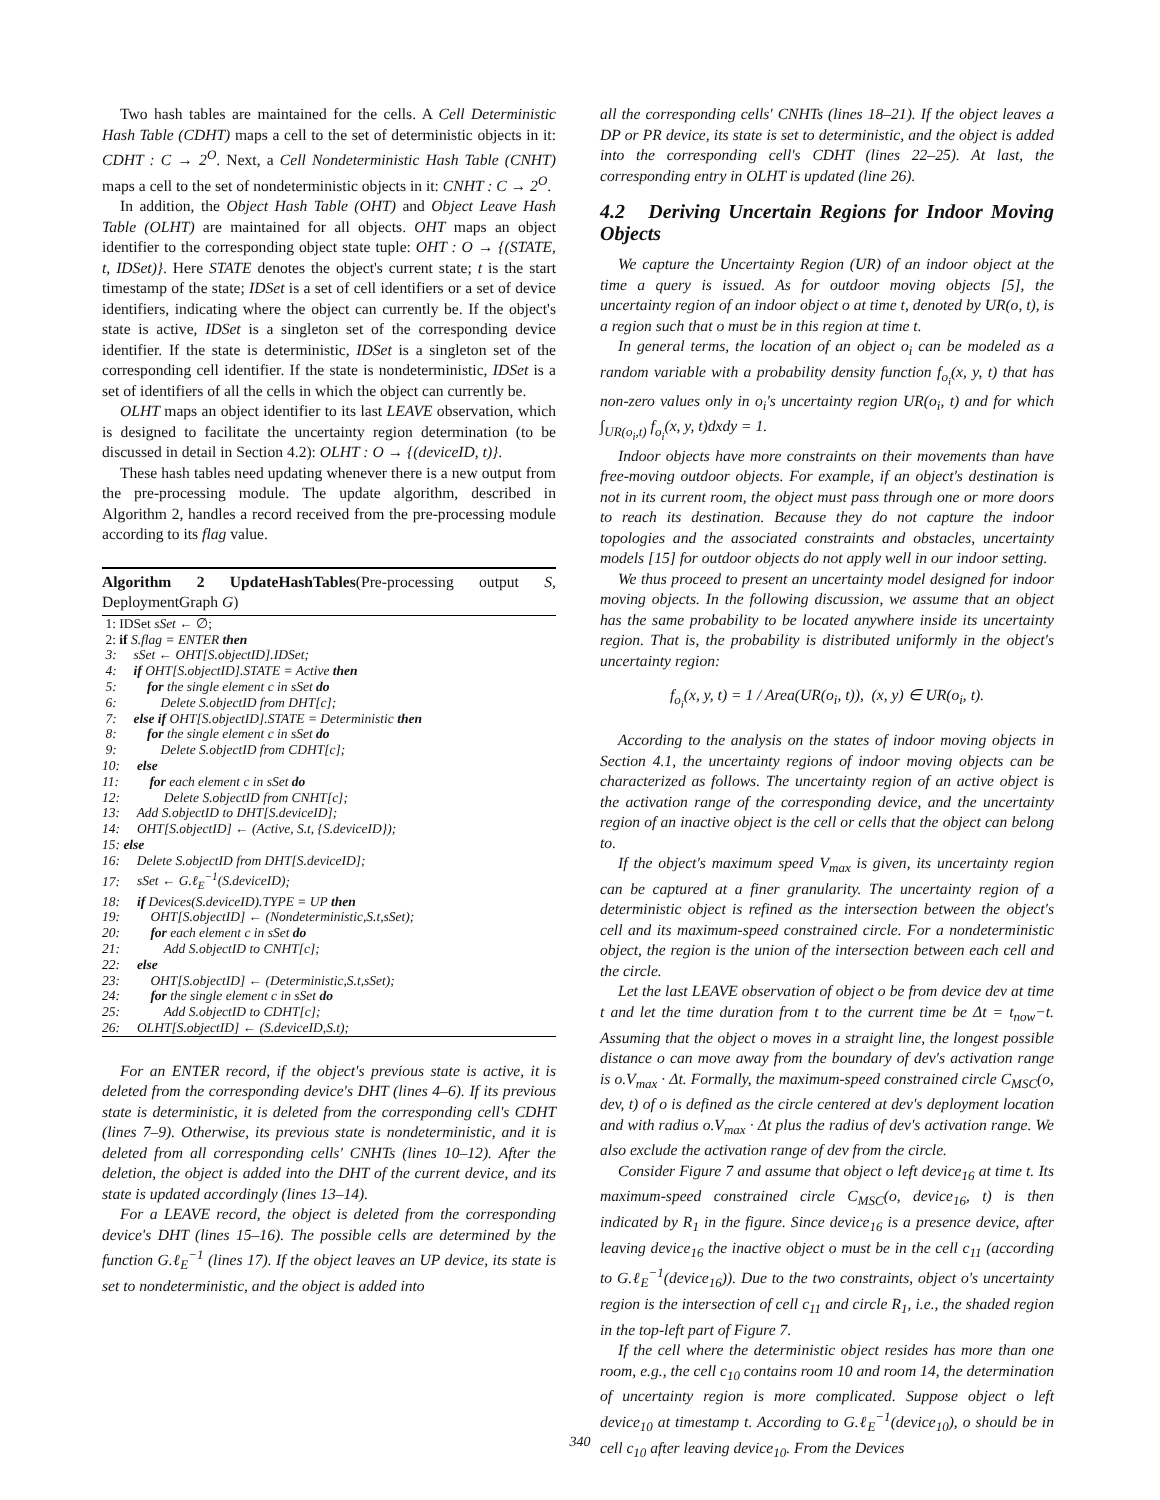Two hash tables are maintained for the cells. A Cell Deterministic Hash Table (CDHT) maps a cell to the set of deterministic objects in it: CDHT : C → 2<sup>O</sup>. Next, a Cell Nondeterministic Hash Table (CNHT) maps a cell to the set of nondeterministic objects in it: CNHT : C → 2<sup>O</sup>.
In addition, the Object Hash Table (OHT) and Object Leave Hash Table (OLHT) are maintained for all objects. OHT maps an object identifier to the corresponding object state tuple: OHT : O → {(STATE, t, IDSet)}. Here STATE denotes the object's current state; t is the start timestamp of the state; IDSet is a set of cell identifiers or a set of device identifiers, indicating where the object can currently be. If the object's state is active, IDSet is a singleton set of the corresponding device identifier. If the state is deterministic, IDSet is a singleton set of the corresponding cell identifier. If the state is nondeterministic, IDSet is a set of identifiers of all the cells in which the object can currently be.
OLHT maps an object identifier to its last LEAVE observation, which is designed to facilitate the uncertainty region determination (to be discussed in detail in Section 4.2): OLHT : O → {(deviceID, t)}.
These hash tables need updating whenever there is a new output from the pre-processing module. The update algorithm, described in Algorithm 2, handles a record received from the pre-processing module according to its flag value.
Algorithm 2 UpdateHashTables(Pre-processing output S, DeploymentGraph G)
1: IDSet sSet ← ∅;
2: if S.flag = ENTER then
3: sSet ← OHT[S.objectID].IDSet;
4: if OHT[S.objectID].STATE = Active then
5: for the single element c in sSet do
6: Delete S.objectID from DHT[c];
7: else if OHT[S.objectID].STATE = Deterministic then
8: for the single element c in sSet do
9: Delete S.objectID from CDHT[c];
10: else
11: for each element c in sSet do
12: Delete S.objectID from CNHT[c];
13: Add S.objectID to DHT[S.deviceID];
14: OHT[S.objectID] ← (Active, S.t, {S.deviceID});
15: else
16: Delete S.objectID from DHT[S.deviceID];
17: sSet ← G.ℓ<sub>E</sub><sup>−1</sup>(S.deviceID);
18: if Devices(S.deviceID).TYPE = UP then
19: OHT[S.objectID] ← (Nondeterministic,S.t,sSet);
20: for each element c in sSet do
21: Add S.objectID to CNHT[c];
22: else
23: OHT[S.objectID] ← (Deterministic,S.t,sSet);
24: for the single element c in sSet do
25: Add S.objectID to CDHT[c];
26: OLHT[S.objectID] ← (S.deviceID,S.t);
For an ENTER record, if the object's previous state is active, it is deleted from the corresponding device's DHT (lines 4–6). If its previous state is deterministic, it is deleted from the corresponding cell's CDHT (lines 7–9). Otherwise, its previous state is nondeterministic, and it is deleted from all corresponding cells' CNHTs (lines 10–12). After the deletion, the object is added into the DHT of the current device, and its state is updated accordingly (lines 13–14).
For a LEAVE record, the object is deleted from the corresponding device's DHT (lines 15–16). The possible cells are determined by the function G.ℓ<sub>E</sub><sup>−1</sup> (lines 17). If the object leaves an UP device, its state is set to nondeterministic, and the object is added into
all the corresponding cells' CNHTs (lines 18–21). If the object leaves a DP or PR device, its state is set to deterministic, and the object is added into the corresponding cell's CDHT (lines 22–25). At last, the corresponding entry in OLHT is updated (line 26).
4.2 Deriving Uncertain Regions for Indoor Moving Objects
We capture the Uncertainty Region (UR) of an indoor object at the time a query is issued. As for outdoor moving objects [5], the uncertainty region of an indoor object o at time t, denoted by UR(o, t), is a region such that o must be in this region at time t.
In general terms, the location of an object o<sub>i</sub> can be modeled as a random variable with a probability density function f<sub>o<sub>i</sub></sub>(x, y, t) that has non-zero values only in o<sub>i</sub>'s uncertainty region UR(o<sub>i</sub>, t) and for which ∫<sub>UR(o<sub>i</sub>,t)</sub> f<sub>o<sub>i</sub></sub>(x, y, t)dxdy = 1.
Indoor objects have more constraints on their movements than have free-moving outdoor objects. For example, if an object's destination is not in its current room, the object must pass through one or more doors to reach its destination. Because they do not capture the indoor topologies and the associated constraints and obstacles, uncertainty models [15] for outdoor objects do not apply well in our indoor setting.
We thus proceed to present an uncertainty model designed for indoor moving objects. In the following discussion, we assume that an object has the same probability to be located anywhere inside its uncertainty region. That is, the probability is distributed uniformly in the object's uncertainty region:
f<sub>o<sub>i</sub></sub>(x, y, t) = 1 / Area(UR(o<sub>i</sub>, t)), (x, y) ∈ UR(o<sub>i</sub>, t).
According to the analysis on the states of indoor moving objects in Section 4.1, the uncertainty regions of indoor moving objects can be characterized as follows. The uncertainty region of an active object is the activation range of the corresponding device, and the uncertainty region of an inactive object is the cell or cells that the object can belong to.
If the object's maximum speed V<sub>max</sub> is given, its uncertainty region can be captured at a finer granularity. The uncertainty region of a deterministic object is refined as the intersection between the object's cell and its maximum-speed constrained circle. For a nondeterministic object, the region is the union of the intersection between each cell and the circle.
Let the last LEAVE observation of object o be from device dev at time t and let the time duration from t to the current time be Δt = t<sub>now</sub>−t. Assuming that the object o moves in a straight line, the longest possible distance o can move away from the boundary of dev's activation range is o.V<sub>max</sub> · Δt. Formally, the maximum-speed constrained circle C<sub>MSC</sub>(o, dev, t) of o is defined as the circle centered at dev's deployment location and with radius o.V<sub>max</sub> · Δt plus the radius of dev's activation range. We also exclude the activation range of dev from the circle.
Consider Figure 7 and assume that object o left device<sub>16</sub> at time t. Its maximum-speed constrained circle C<sub>MSC</sub>(o, device<sub>16</sub>, t) is then indicated by R<sub>1</sub> in the figure. Since device<sub>16</sub> is a presence device, after leaving device<sub>16</sub> the inactive object o must be in the cell c<sub>11</sub> (according to G.ℓ<sub>E</sub><sup>−1</sup>(device<sub>16</sub>)). Due to the two constraints, object o's uncertainty region is the intersection of cell c<sub>11</sub> and circle R<sub>1</sub>, i.e., the shaded region in the top-left part of Figure 7.
If the cell where the deterministic object resides has more than one room, e.g., the cell c<sub>10</sub> contains room 10 and room 14, the determination of uncertainty region is more complicated. Suppose object o left device<sub>10</sub> at timestamp t. According to G.ℓ<sub>E</sub><sup>−1</sup>(device<sub>10</sub>), o should be in cell c<sub>10</sub> after leaving device<sub>10</sub>. From the Devices
340